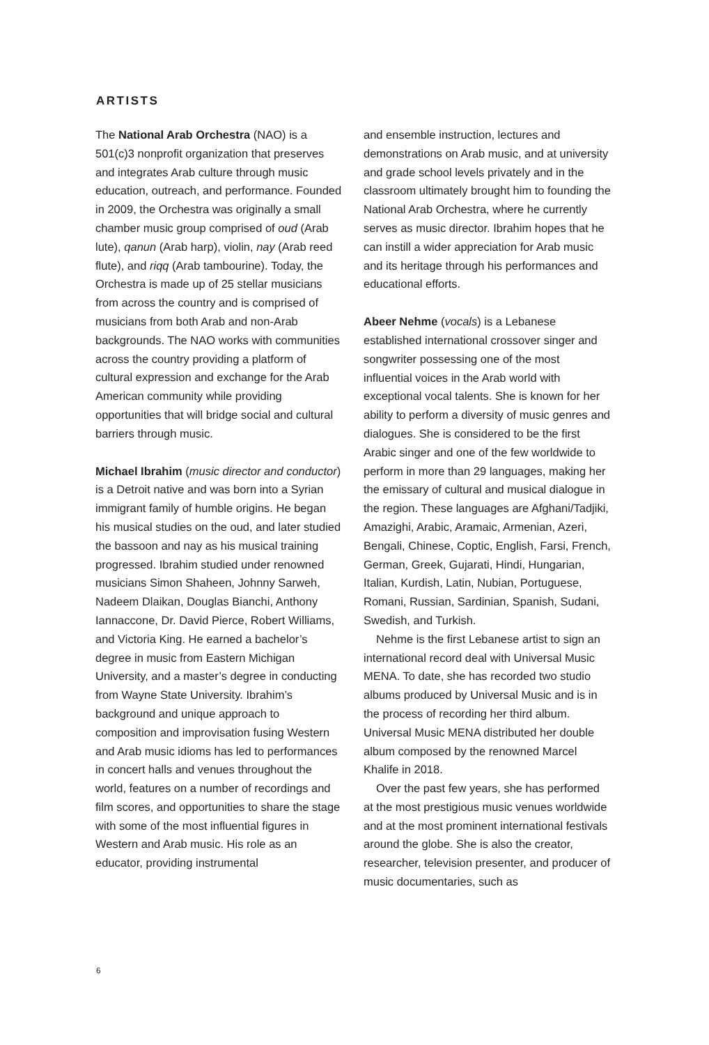ARTISTS
The National Arab Orchestra (NAO) is a 501(c)3 nonprofit organization that preserves and integrates Arab culture through music education, outreach, and performance. Founded in 2009, the Orchestra was originally a small chamber music group comprised of oud (Arab lute), qanun (Arab harp), violin, nay (Arab reed flute), and riqq (Arab tambourine). Today, the Orchestra is made up of 25 stellar musicians from across the country and is comprised of musicians from both Arab and non-Arab backgrounds. The NAO works with communities across the country providing a platform of cultural expression and exchange for the Arab American community while providing opportunities that will bridge social and cultural barriers through music.
Michael Ibrahim (music director and conductor) is a Detroit native and was born into a Syrian immigrant family of humble origins. He began his musical studies on the oud, and later studied the bassoon and nay as his musical training progressed. Ibrahim studied under renowned musicians Simon Shaheen, Johnny Sarweh, Nadeem Dlaikan, Douglas Bianchi, Anthony Iannaccone, Dr. David Pierce, Robert Williams, and Victoria King. He earned a bachelor’s degree in music from Eastern Michigan University, and a master’s degree in conducting from Wayne State University. Ibrahim’s background and unique approach to composition and improvisation fusing Western and Arab music idioms has led to performances in concert halls and venues throughout the world, features on a number of recordings and film scores, and opportunities to share the stage with some of the most influential figures in Western and Arab music. His role as an educator, providing instrumental
and ensemble instruction, lectures and demonstrations on Arab music, and at university and grade school levels privately and in the classroom ultimately brought him to founding the National Arab Orchestra, where he currently serves as music director. Ibrahim hopes that he can instill a wider appreciation for Arab music and its heritage through his performances and educational efforts.
Abeer Nehme (vocals) is a Lebanese established international crossover singer and songwriter possessing one of the most influential voices in the Arab world with exceptional vocal talents. She is known for her ability to perform a diversity of music genres and dialogues. She is considered to be the first Arabic singer and one of the few worldwide to perform in more than 29 languages, making her the emissary of cultural and musical dialogue in the region. These languages are Afghani/Tadjiki, Amazighi, Arabic, Aramaic, Armenian, Azeri, Bengali, Chinese, Coptic, English, Farsi, French, German, Greek, Gujarati, Hindi, Hungarian, Italian, Kurdish, Latin, Nubian, Portuguese, Romani, Russian, Sardinian, Spanish, Sudani, Swedish, and Turkish.
Nehme is the first Lebanese artist to sign an international record deal with Universal Music MENA. To date, she has recorded two studio albums produced by Universal Music and is in the process of recording her third album. Universal Music MENA distributed her double album composed by the renowned Marcel Khalife in 2018.
Over the past few years, she has performed at the most prestigious music venues worldwide and at the most prominent international festivals around the globe. She is also the creator, researcher, television presenter, and producer of music documentaries, such as
6